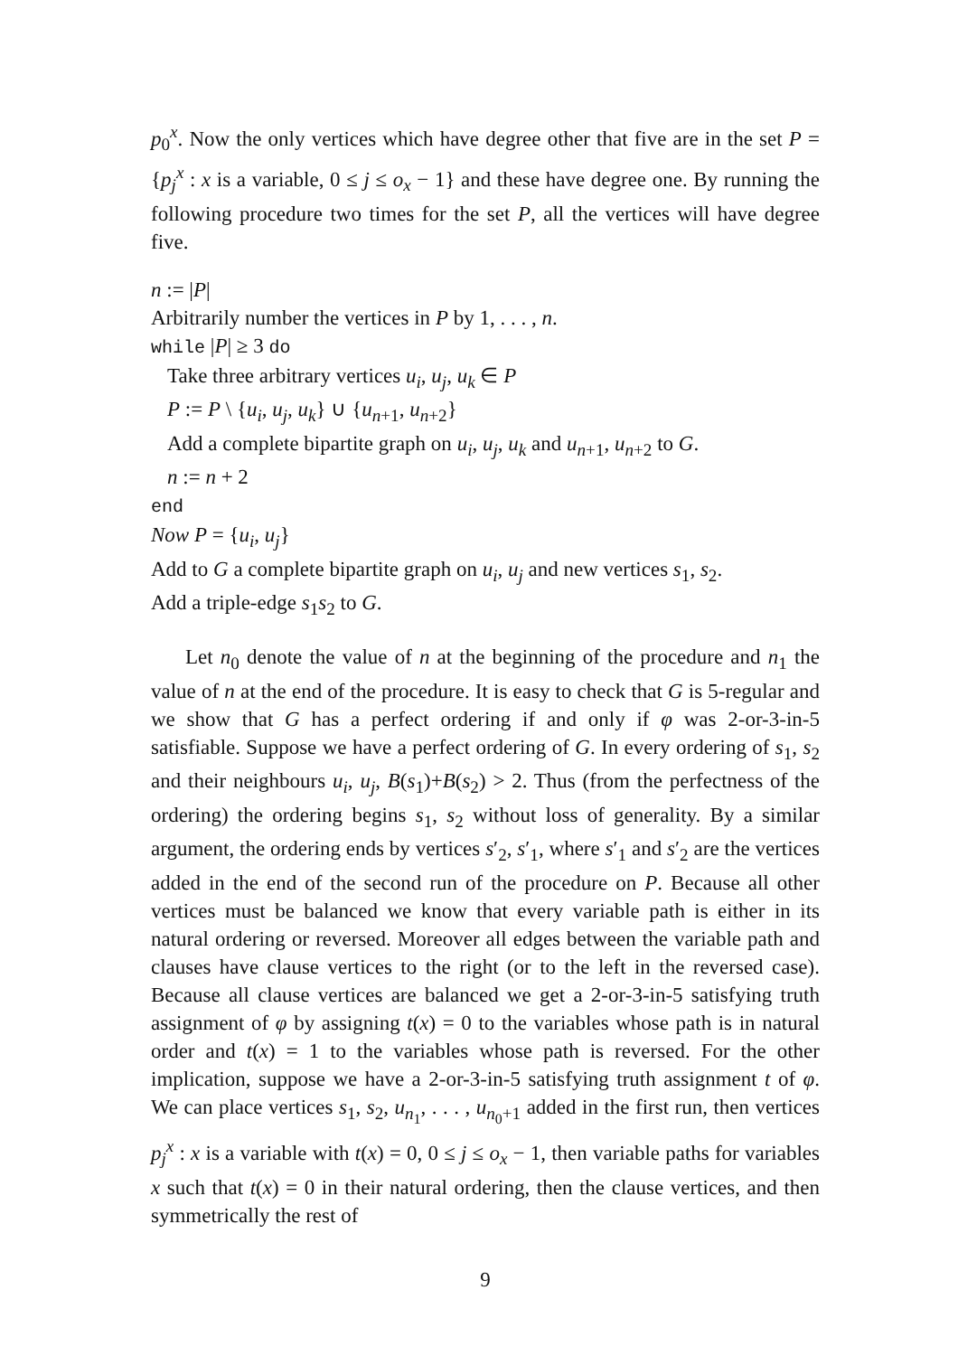p<sub>0</sub><sup>x</sup>. Now the only vertices which have degree other that five are in the set P = {p<sub>j</sub><sup>x</sup> : x is a variable, 0 ≤ j ≤ o<sub>x</sub> − 1} and these have degree one. By running the following procedure two times for the set P, all the vertices will have degree five.
n := |P|
Arbitrarily number the vertices in P by 1, . . . , n.
while |P| ≥ 3 do
Take three arbitrary vertices u<sub>i</sub>, u<sub>j</sub>, u<sub>k</sub> ∈ P
P := P \ {u<sub>i</sub>, u<sub>j</sub>, u<sub>k</sub>} ∪ {u<sub>n+1</sub>, u<sub>n+2</sub>}
Add a complete bipartite graph on u<sub>i</sub>, u<sub>j</sub>, u<sub>k</sub> and u<sub>n+1</sub>, u<sub>n+2</sub> to G.
n := n + 2
end
Now P = {u<sub>i</sub>, u<sub>j</sub>}
Add to G a complete bipartite graph on u<sub>i</sub>, u<sub>j</sub> and new vertices s<sub>1</sub>, s<sub>2</sub>.
Add a triple-edge s<sub>1</sub>s<sub>2</sub> to G.
Let n<sub>0</sub> denote the value of n at the beginning of the procedure and n<sub>1</sub> the value of n at the end of the procedure. It is easy to check that G is 5-regular and we show that G has a perfect ordering if and only if φ was 2-or-3-in-5 satisfiable. Suppose we have a perfect ordering of G. In every ordering of s<sub>1</sub>, s<sub>2</sub> and their neighbours u<sub>i</sub>, u<sub>j</sub>, B(s<sub>1</sub>)+B(s<sub>2</sub>) > 2. Thus (from the perfectness of the ordering) the ordering begins s<sub>1</sub>, s<sub>2</sub> without loss of generality. By a similar argument, the ordering ends by vertices s′<sub>2</sub>, s′<sub>1</sub>, where s′<sub>1</sub> and s′<sub>2</sub> are the vertices added in the end of the second run of the procedure on P. Because all other vertices must be balanced we know that every variable path is either in its natural ordering or reversed. Moreover all edges between the variable path and clauses have clause vertices to the right (or to the left in the reversed case). Because all clause vertices are balanced we get a 2-or-3-in-5 satisfying truth assignment of φ by assigning t(x) = 0 to the variables whose path is in natural order and t(x) = 1 to the variables whose path is reversed. For the other implication, suppose we have a 2-or-3-in-5 satisfying truth assignment t of φ. We can place vertices s<sub>1</sub>, s<sub>2</sub>, u<sub>n<sub>1</sub></sub>, . . . , u<sub>n<sub>0</sub>+1</sub> added in the first run, then vertices p<sub>j</sub><sup>x</sup> : x is a variable with t(x) = 0, 0 ≤ j ≤ o<sub>x</sub> − 1, then variable paths for variables x such that t(x) = 0 in their natural ordering, then the clause vertices, and then symmetrically the rest of
9